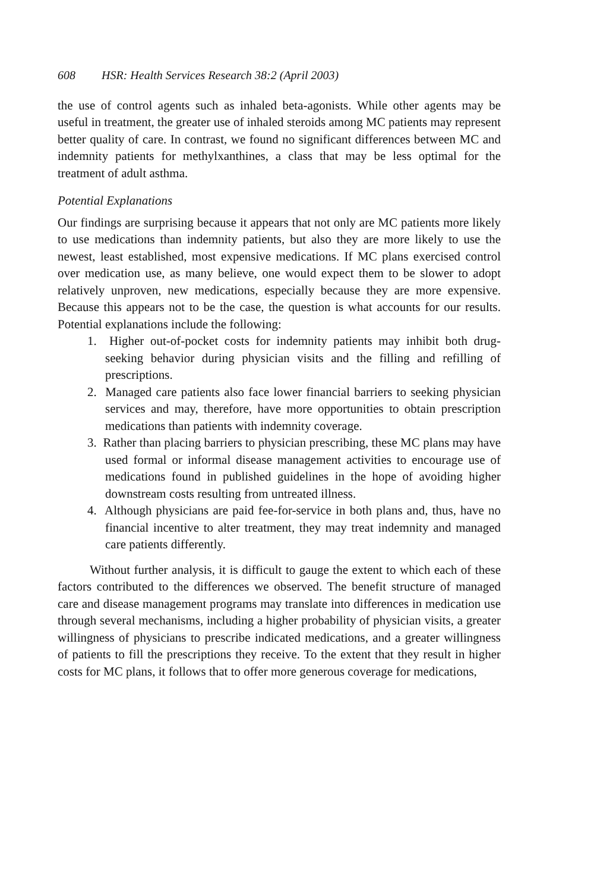608 HSR: Health Services Research 38:2 (April 2003)
the use of control agents such as inhaled beta-agonists. While other agents may be useful in treatment, the greater use of inhaled steroids among MC patients may represent better quality of care. In contrast, we found no significant differences between MC and indemnity patients for methylxanthines, a class that may be less optimal for the treatment of adult asthma.
Potential Explanations
Our findings are surprising because it appears that not only are MC patients more likely to use medications than indemnity patients, but also they are more likely to use the newest, least established, most expensive medications. If MC plans exercised control over medication use, as many believe, one would expect them to be slower to adopt relatively unproven, new medications, especially because they are more expensive. Because this appears not to be the case, the question is what accounts for our results. Potential explanations include the following:
1. Higher out-of-pocket costs for indemnity patients may inhibit both drug-seeking behavior during physician visits and the filling and refilling of prescriptions.
2. Managed care patients also face lower financial barriers to seeking physician services and may, therefore, have more opportunities to obtain prescription medications than patients with indemnity coverage.
3. Rather than placing barriers to physician prescribing, these MC plans may have used formal or informal disease management activities to encourage use of medications found in published guidelines in the hope of avoiding higher downstream costs resulting from untreated illness.
4. Although physicians are paid fee-for-service in both plans and, thus, have no financial incentive to alter treatment, they may treat indemnity and managed care patients differently.
Without further analysis, it is difficult to gauge the extent to which each of these factors contributed to the differences we observed. The benefit structure of managed care and disease management programs may translate into differences in medication use through several mechanisms, including a higher probability of physician visits, a greater willingness of physicians to prescribe indicated medications, and a greater willingness of patients to fill the prescriptions they receive. To the extent that they result in higher costs for MC plans, it follows that to offer more generous coverage for medications,